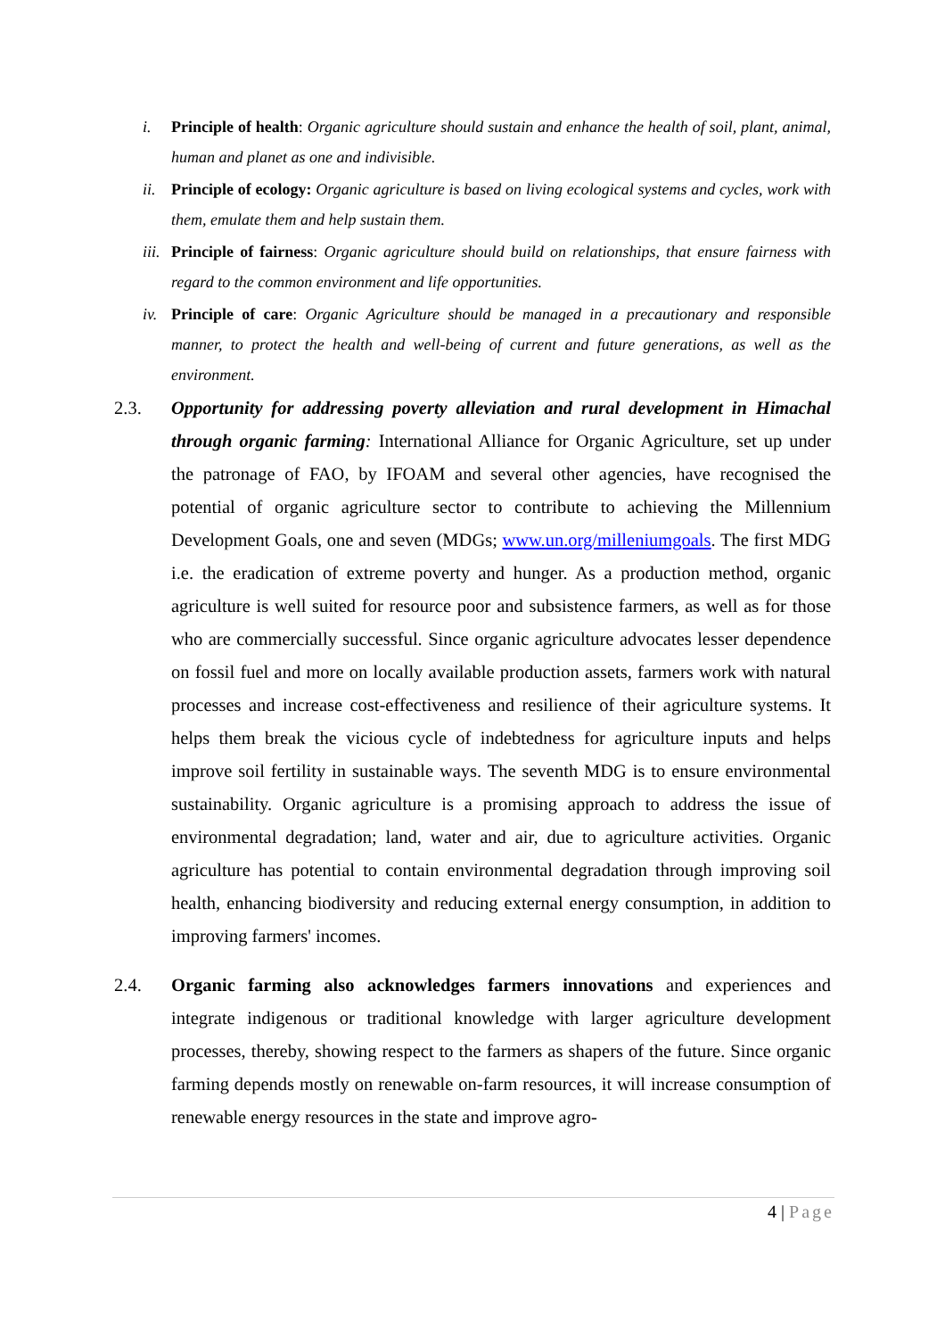i. Principle of health: Organic agriculture should sustain and enhance the health of soil, plant, animal, human and planet as one and indivisible.
ii.
Principle of ecology: Organic agriculture is based on living ecological systems and cycles, work with them, emulate them and help sustain them.
iii.
Principle of fairness: Organic agriculture should build on relationships, that ensure fairness with regard to the common environment and life opportunities.
iv.
Principle of care: Organic Agriculture should be managed in a precautionary and responsible manner, to protect the health and well-being of current and future generations, as well as the environment.
2.3. Opportunity for addressing poverty alleviation and rural development in Himachal through organic farming: International Alliance for Organic Agriculture, set up under the patronage of FAO, by IFOAM and several other agencies, have recognised the potential of organic agriculture sector to contribute to achieving the Millennium Development Goals, one and seven (MDGs; www.un.org/milleniumgoals. The first MDG i.e. the eradication of extreme poverty and hunger. As a production method, organic agriculture is well suited for resource poor and subsistence farmers, as well as for those who are commercially successful. Since organic agriculture advocates lesser dependence on fossil fuel and more on locally available production assets, farmers work with natural processes and increase cost-effectiveness and resilience of their agriculture systems. It helps them break the vicious cycle of indebtedness for agriculture inputs and helps improve soil fertility in sustainable ways. The seventh MDG is to ensure environmental sustainability. Organic agriculture is a promising approach to address the issue of environmental degradation; land, water and air, due to agriculture activities. Organic agriculture has potential to contain environmental degradation through improving soil health, enhancing biodiversity and reducing external energy consumption, in addition to improving farmers' incomes.
2.4. Organic farming also acknowledges farmers innovations and experiences and integrate indigenous or traditional knowledge with larger agriculture development processes, thereby, showing respect to the farmers as shapers of the future. Since organic farming depends mostly on renewable on-farm resources, it will increase consumption of renewable energy resources in the state and improve agro-
4 | Page